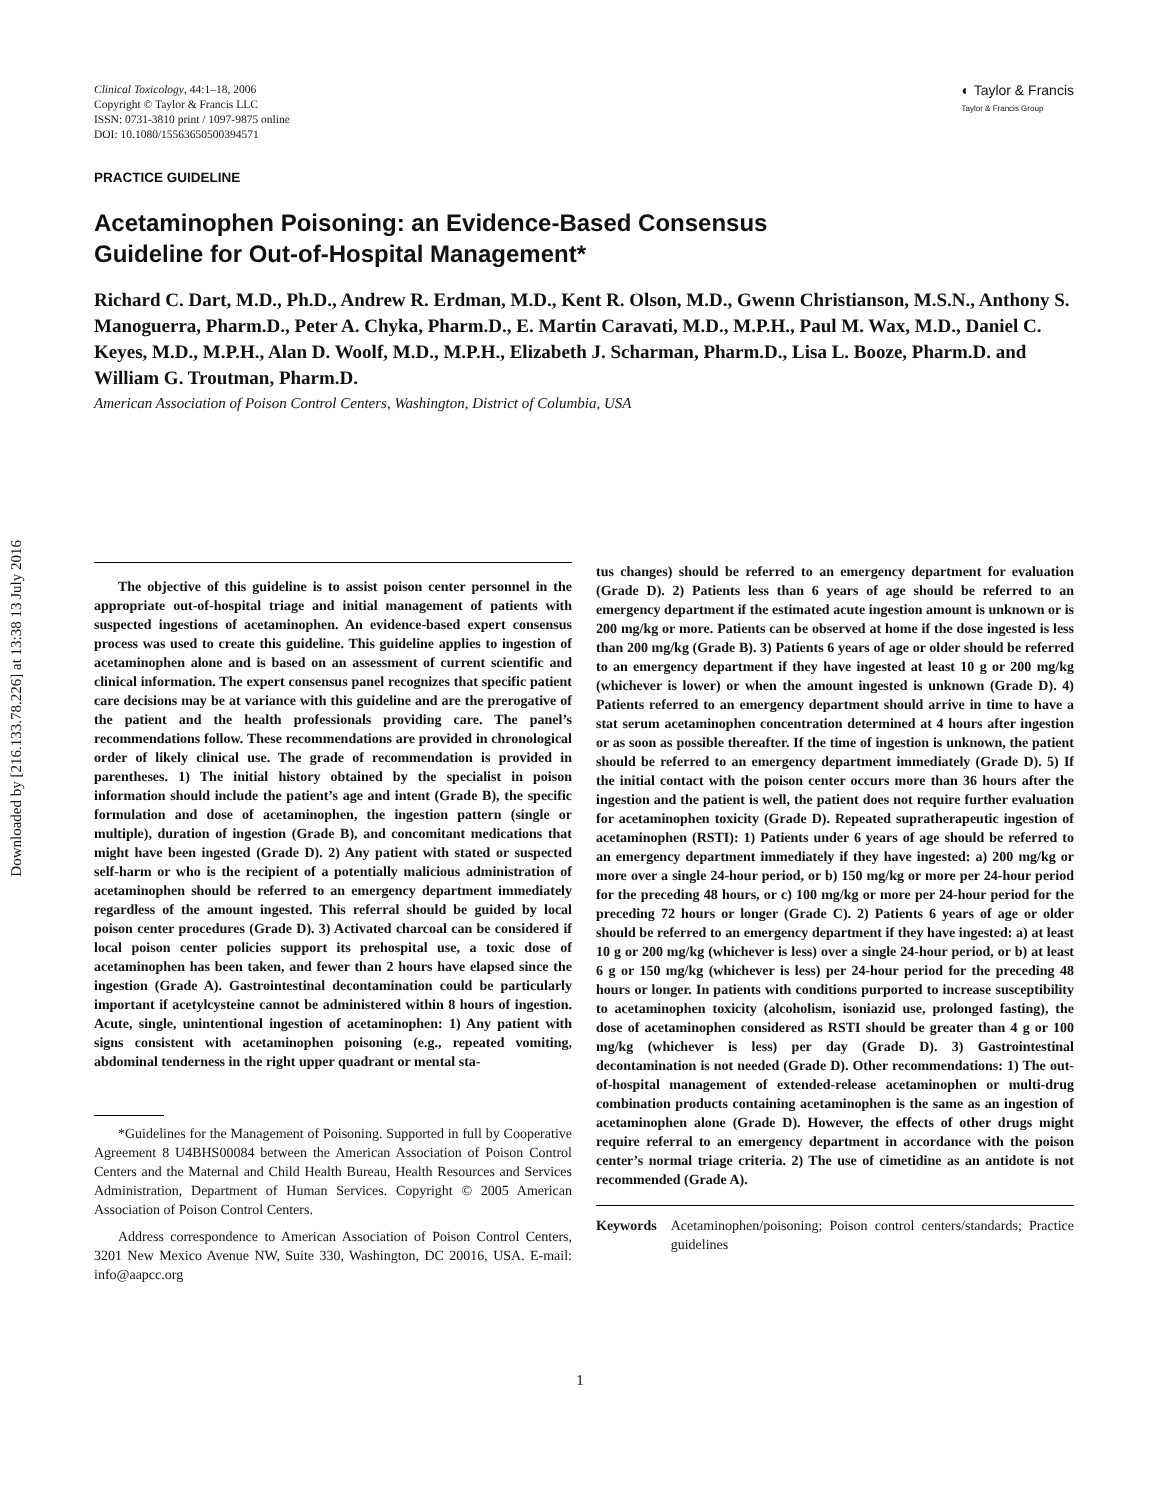Downloaded by [216.133.78.226] at 13:38 13 July 2016
Clinical Toxicology, 44:1–18, 2006
Copyright © Taylor & Francis LLC
ISSN: 0731-3810 print / 1097-9875 online
DOI: 10.1080/15563650500394571
◐ Taylor & Francis
Taylor & Francis Group
PRACTICE GUIDELINE
Acetaminophen Poisoning: an Evidence-Based Consensus
Guideline for Out-of-Hospital Management*
Richard C. Dart, M.D., Ph.D., Andrew R. Erdman, M.D., Kent R. Olson, M.D., Gwenn Christianson, M.S.N., Anthony S. Manoguerra, Pharm.D., Peter A. Chyka, Pharm.D., E. Martin Caravati, M.D., M.P.H., Paul M. Wax, M.D., Daniel C. Keyes, M.D., M.P.H., Alan D. Woolf, M.D., M.P.H., Elizabeth J. Scharman, Pharm.D., Lisa L. Booze, Pharm.D. and William G. Troutman, Pharm.D.
American Association of Poison Control Centers, Washington, District of Columbia, USA
The objective of this guideline is to assist poison center personnel in the appropriate out-of-hospital triage and initial management of patients with suspected ingestions of acetaminophen. An evidence-based expert consensus process was used to create this guideline. This guideline applies to ingestion of acetaminophen alone and is based on an assessment of current scientific and clinical information. The expert consensus panel recognizes that specific patient care decisions may be at variance with this guideline and are the prerogative of the patient and the health professionals providing care. The panel’s recommendations follow. These recommendations are provided in chronological order of likely clinical use. The grade of recommendation is provided in parentheses. 1) The initial history obtained by the specialist in poison information should include the patient’s age and intent (Grade B), the specific formulation and dose of acetaminophen, the ingestion pattern (single or multiple), duration of ingestion (Grade B), and concomitant medications that might have been ingested (Grade D). 2) Any patient with stated or suspected self-harm or who is the recipient of a potentially malicious administration of acetaminophen should be referred to an emergency department immediately regardless of the amount ingested. This referral should be guided by local poison center procedures (Grade D). 3) Activated charcoal can be considered if local poison center policies support its prehospital use, a toxic dose of acetaminophen has been taken, and fewer than 2 hours have elapsed since the ingestion (Grade A). Gastrointestinal decontamination could be particularly important if acetylcysteine cannot be administered within 8 hours of ingestion. Acute, single, unintentional ingestion of acetaminophen: 1) Any patient with signs consistent with acetaminophen poisoning (e.g., repeated vomiting, abdominal tenderness in the right upper quadrant or mental sta-
*Guidelines for the Management of Poisoning. Supported in full by Cooperative Agreement 8 U4BHS00084 between the American Association of Poison Control Centers and the Maternal and Child Health Bureau, Health Resources and Services Administration, Department of Human Services. Copyright © 2005 American Association of Poison Control Centers.
Address correspondence to American Association of Poison Control Centers, 3201 New Mexico Avenue NW, Suite 330, Washington, DC 20016, USA. E-mail: info@aapcc.org
tus changes) should be referred to an emergency department for evaluation (Grade D). 2) Patients less than 6 years of age should be referred to an emergency department if the estimated acute ingestion amount is unknown or is 200 mg/kg or more. Patients can be observed at home if the dose ingested is less than 200 mg/kg (Grade B). 3) Patients 6 years of age or older should be referred to an emergency department if they have ingested at least 10 g or 200 mg/kg (whichever is lower) or when the amount ingested is unknown (Grade D). 4) Patients referred to an emergency department should arrive in time to have a stat serum acetaminophen concentration determined at 4 hours after ingestion or as soon as possible thereafter. If the time of ingestion is unknown, the patient should be referred to an emergency department immediately (Grade D). 5) If the initial contact with the poison center occurs more than 36 hours after the ingestion and the patient is well, the patient does not require further evaluation for acetaminophen toxicity (Grade D). Repeated supratherapeutic ingestion of acetaminophen (RSTI): 1) Patients under 6 years of age should be referred to an emergency department immediately if they have ingested: a) 200 mg/kg or more over a single 24-hour period, or b) 150 mg/kg or more per 24-hour period for the preceding 48 hours, or c) 100 mg/kg or more per 24-hour period for the preceding 72 hours or longer (Grade C). 2) Patients 6 years of age or older should be referred to an emergency department if they have ingested: a) at least 10 g or 200 mg/kg (whichever is less) over a single 24-hour period, or b) at least 6 g or 150 mg/kg (whichever is less) per 24-hour period for the preceding 48 hours or longer. In patients with conditions purported to increase susceptibility to acetaminophen toxicity (alcoholism, isoniazid use, prolonged fasting), the dose of acetaminophen considered as RSTI should be greater than 4 g or 100 mg/kg (whichever is less) per day (Grade D). 3) Gastrointestinal decontamination is not needed (Grade D). Other recommendations: 1) The out-of-hospital management of extended-release acetaminophen or multi-drug combination products containing acetaminophen is the same as an ingestion of acetaminophen alone (Grade D). However, the effects of other drugs might require referral to an emergency department in accordance with the poison center’s normal triage criteria. 2) The use of cimetidine as an antidote is not recommended (Grade A).
Keywords Acetaminophen/poisoning; Poison control centers/standards; Practice guidelines
1